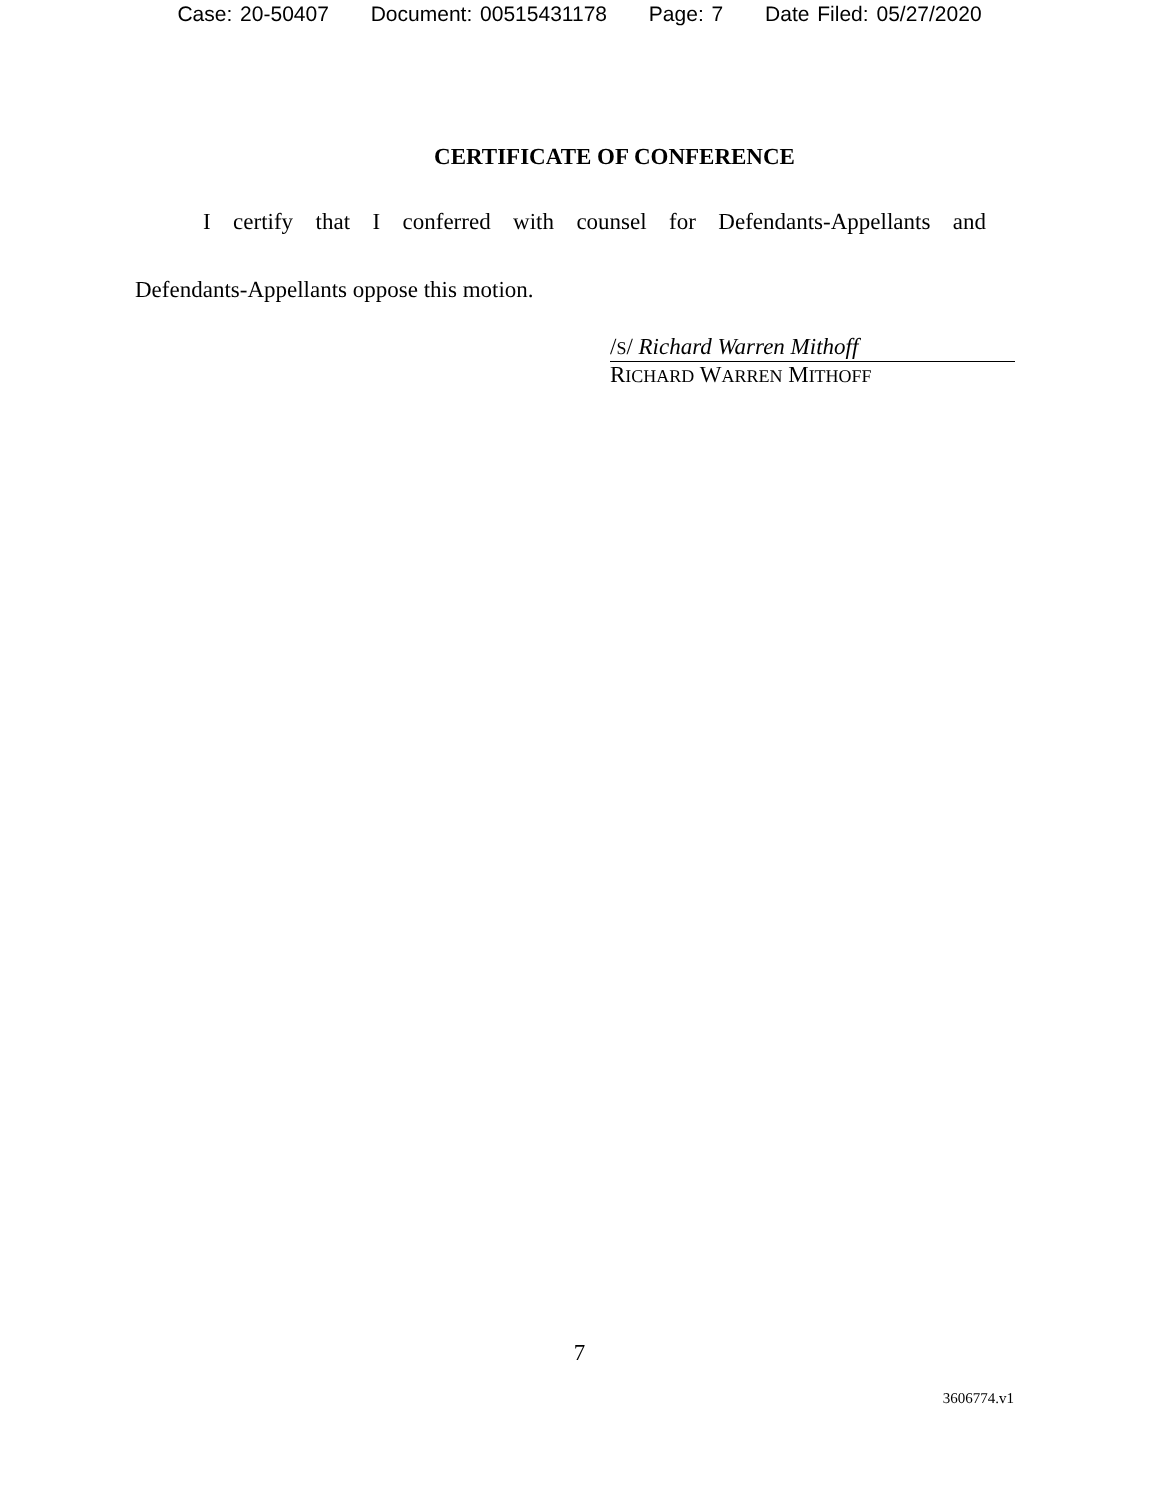Case: 20-50407 Document: 00515431178 Page: 7 Date Filed: 05/27/2020
CERTIFICATE OF CONFERENCE
I certify that I conferred with counsel for Defendants-Appellants and
Defendants-Appellants oppose this motion.
/S/ Richard Warren Mithoff
RICHARD WARREN MITHOFF
7
3606774.v1